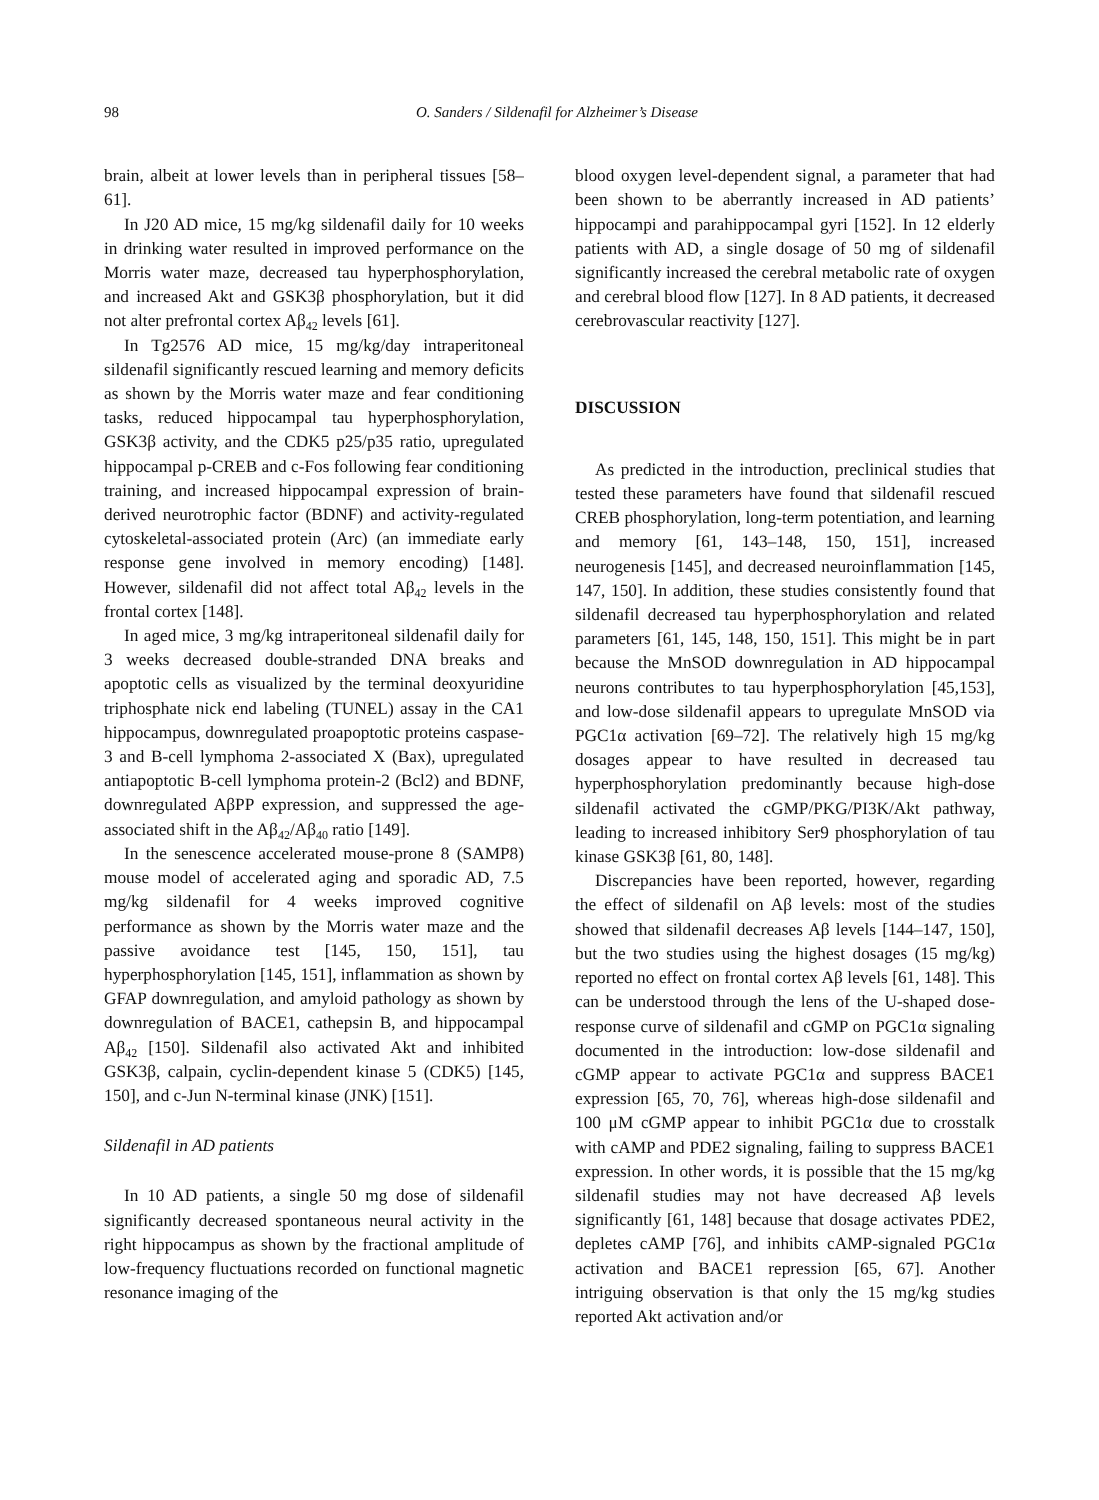98 O. Sanders / Sildenafil for Alzheimer’s Disease
brain, albeit at lower levels than in peripheral tissues [58–61].
In J20 AD mice, 15 mg/kg sildenafil daily for 10 weeks in drinking water resulted in improved performance on the Morris water maze, decreased tau hyperphosphorylation, and increased Akt and GSK3β phosphorylation, but it did not alter prefrontal cortex Aβ<sub>42</sub> levels [61].
In Tg2576 AD mice, 15 mg/kg/day intraperitoneal sildenafil significantly rescued learning and memory deficits as shown by the Morris water maze and fear conditioning tasks, reduced hippocampal tau hyperphosphorylation, GSK3β activity, and the CDK5 p25/p35 ratio, upregulated hippocampal p-CREB and c-Fos following fear conditioning training, and increased hippocampal expression of brain-derived neurotrophic factor (BDNF) and activity-regulated cytoskeletal-associated protein (Arc) (an immediate early response gene involved in memory encoding) [148]. However, sildenafil did not affect total Aβ<sub>42</sub> levels in the frontal cortex [148].
In aged mice, 3 mg/kg intraperitoneal sildenafil daily for 3 weeks decreased double-stranded DNA breaks and apoptotic cells as visualized by the terminal deoxyuridine triphosphate nick end labeling (TUNEL) assay in the CA1 hippocampus, downregulated proapoptotic proteins caspase-3 and B-cell lymphoma 2-associated X (Bax), upregulated antiapoptotic B-cell lymphoma protein-2 (Bcl2) and BDNF, downregulated AβPP expression, and suppressed the age-associated shift in the Aβ<sub>42</sub>/Aβ<sub>40</sub> ratio [149].
In the senescence accelerated mouse-prone 8 (SAMP8) mouse model of accelerated aging and sporadic AD, 7.5 mg/kg sildenafil for 4 weeks improved cognitive performance as shown by the Morris water maze and the passive avoidance test [145, 150, 151], tau hyperphosphorylation [145, 151], inflammation as shown by GFAP downregulation, and amyloid pathology as shown by downregulation of BACE1, cathepsin B, and hippocampal Aβ<sub>42</sub> [150]. Sildenafil also activated Akt and inhibited GSK3β, calpain, cyclin-dependent kinase 5 (CDK5) [145, 150], and c-Jun N-terminal kinase (JNK) [151].
Sildenafil in AD patients
In 10 AD patients, a single 50 mg dose of sildenafil significantly decreased spontaneous neural activity in the right hippocampus as shown by the fractional amplitude of low-frequency fluctuations recorded on functional magnetic resonance imaging of the
blood oxygen level-dependent signal, a parameter that had been shown to be aberrantly increased in AD patients’ hippocampi and parahippocampal gyri [152]. In 12 elderly patients with AD, a single dosage of 50 mg of sildenafil significantly increased the cerebral metabolic rate of oxygen and cerebral blood flow [127]. In 8 AD patients, it decreased cerebrovascular reactivity [127].
DISCUSSION
As predicted in the introduction, preclinical studies that tested these parameters have found that sildenafil rescued CREB phosphorylation, long-term potentiation, and learning and memory [61, 143–148, 150, 151], increased neurogenesis [145], and decreased neuroinflammation [145, 147, 150]. In addition, these studies consistently found that sildenafil decreased tau hyperphosphorylation and related parameters [61, 145, 148, 150, 151]. This might be in part because the MnSOD downregulation in AD hippocampal neurons contributes to tau hyperphosphorylation [45,153], and low-dose sildenafil appears to upregulate MnSOD via PGC1α activation [69–72]. The relatively high 15 mg/kg dosages appear to have resulted in decreased tau hyperphosphorylation predominantly because high-dose sildenafil activated the cGMP/PKG/PI3K/Akt pathway, leading to increased inhibitory Ser9 phosphorylation of tau kinase GSK3β [61, 80, 148].
Discrepancies have been reported, however, regarding the effect of sildenafil on Aβ levels: most of the studies showed that sildenafil decreases Aβ levels [144–147, 150], but the two studies using the highest dosages (15 mg/kg) reported no effect on frontal cortex Aβ levels [61, 148]. This can be understood through the lens of the U-shaped dose-response curve of sildenafil and cGMP on PGC1α signaling documented in the introduction: low-dose sildenafil and cGMP appear to activate PGC1α and suppress BACE1 expression [65, 70, 76], whereas high-dose sildenafil and 100 μM cGMP appear to inhibit PGC1α due to crosstalk with cAMP and PDE2 signaling, failing to suppress BACE1 expression. In other words, it is possible that the 15 mg/kg sildenafil studies may not have decreased Aβ levels significantly [61, 148] because that dosage activates PDE2, depletes cAMP [76], and inhibits cAMP-signaled PGC1α activation and BACE1 repression [65, 67]. Another intriguing observation is that only the 15 mg/kg studies reported Akt activation and/or